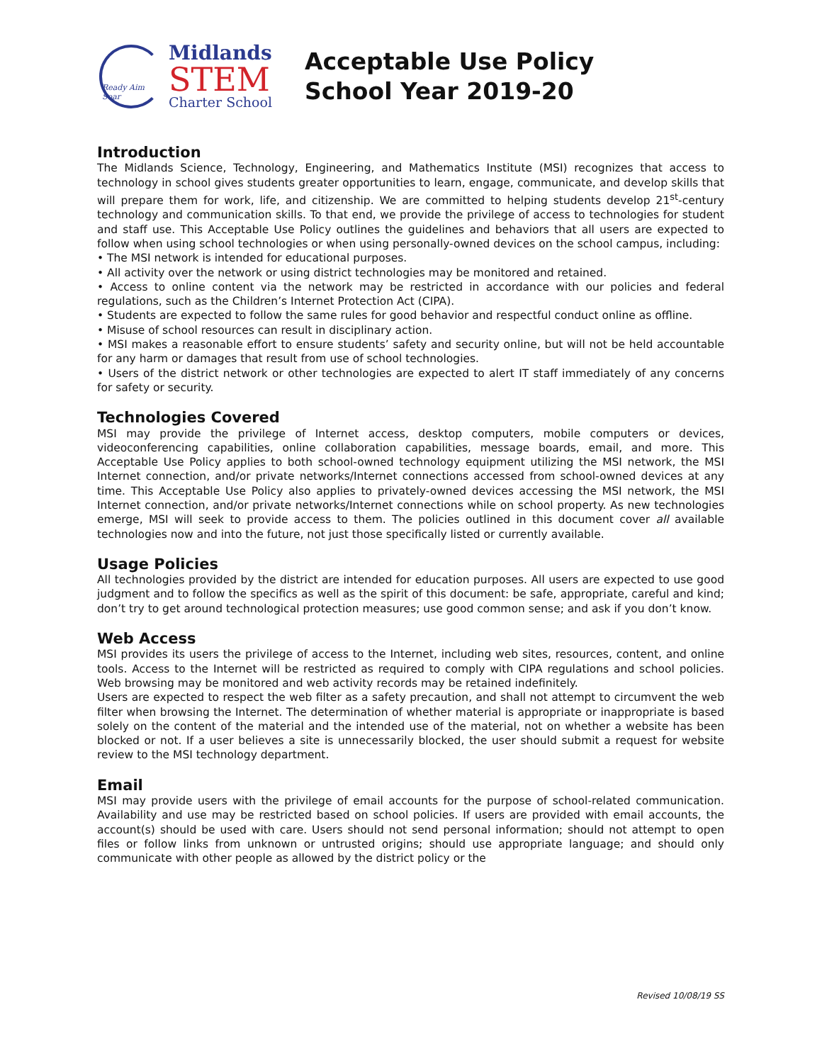Ready Aim Soar
Midlands
STEM
Charter School
Acceptable Use Policy
School Year 2019-20
Introduction
The Midlands Science, Technology, Engineering, and Mathematics Institute (MSI) recognizes that access to technology in school gives students greater opportunities to learn, engage, communicate, and develop skills that will prepare them for work, life, and citizenship. We are committed to helping students develop 21<sup>st</sup>-century technology and communication skills. To that end, we provide the privilege of access to technologies for student and staff use. This Acceptable Use Policy outlines the guidelines and behaviors that all users are expected to follow when using school technologies or when using personally-owned devices on the school campus, including:
• The MSI network is intended for educational purposes.
• All activity over the network or using district technologies may be monitored and retained.
• Access to online content via the network may be restricted in accordance with our policies and federal regulations, such as the Children’s Internet Protection Act (CIPA).
• Students are expected to follow the same rules for good behavior and respectful conduct online as offline.
• Misuse of school resources can result in disciplinary action.
• MSI makes a reasonable effort to ensure students’ safety and security online, but will not be held accountable for any harm or damages that result from use of school technologies.
• Users of the district network or other technologies are expected to alert IT staff immediately of any concerns for safety or security.
Technologies Covered
MSI may provide the privilege of Internet access, desktop computers, mobile computers or devices, videoconferencing capabilities, online collaboration capabilities, message boards, email, and more. This Acceptable Use Policy applies to both school-owned technology equipment utilizing the MSI network, the MSI Internet connection, and/or private networks/Internet connections accessed from school-owned devices at any time. This Acceptable Use Policy also applies to privately-owned devices accessing the MSI network, the MSI Internet connection, and/or private networks/Internet connections while on school property. As new technologies emerge, MSI will seek to provide access to them. The policies outlined in this document cover all available technologies now and into the future, not just those specifically listed or currently available.
Usage Policies
All technologies provided by the district are intended for education purposes. All users are expected to use good judgment and to follow the specifics as well as the spirit of this document: be safe, appropriate, careful and kind; don’t try to get around technological protection measures; use good common sense; and ask if you don’t know.
Web Access
MSI provides its users the privilege of access to the Internet, including web sites, resources, content, and online tools. Access to the Internet will be restricted as required to comply with CIPA regulations and school policies. Web browsing may be monitored and web activity records may be retained indefinitely.
Users are expected to respect the web filter as a safety precaution, and shall not attempt to circumvent the web filter when browsing the Internet. The determination of whether material is appropriate or inappropriate is based solely on the content of the material and the intended use of the material, not on whether a website has been blocked or not. If a user believes a site is unnecessarily blocked, the user should submit a request for website review to the MSI technology department.
Email
MSI may provide users with the privilege of email accounts for the purpose of school-related communication. Availability and use may be restricted based on school policies. If users are provided with email accounts, the account(s) should be used with care. Users should not send personal information; should not attempt to open files or follow links from unknown or untrusted origins; should use appropriate language; and should only communicate with other people as allowed by the district policy or the
Revised 10/08/19 SS